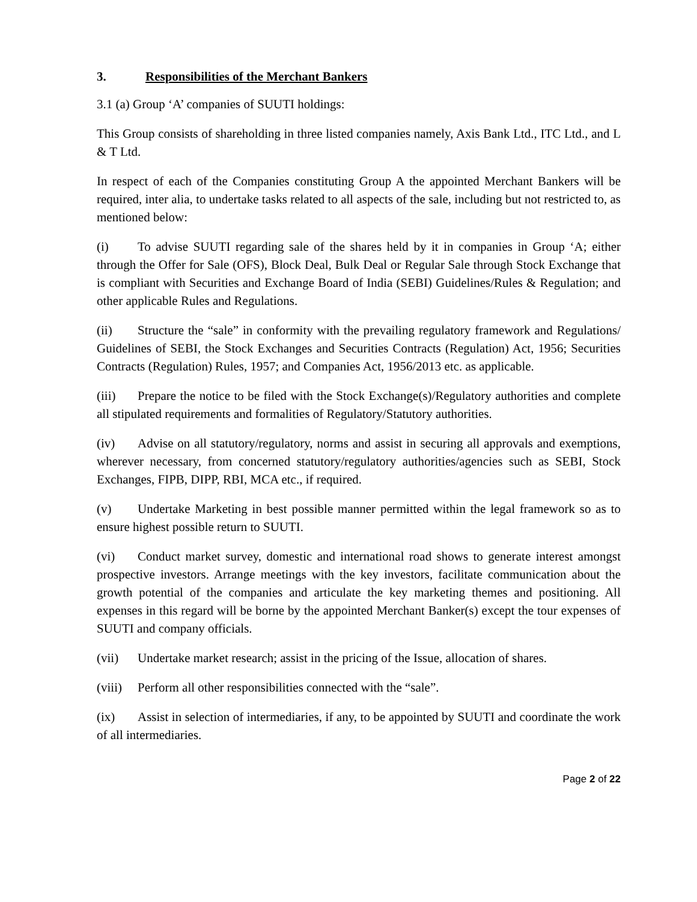3. Responsibilities of the Merchant Bankers
3.1 (a) Group ‘A’ companies of SUUTI holdings:
This Group consists of shareholding in three listed companies namely, Axis Bank Ltd., ITC Ltd., and L & T Ltd.
In respect of each of the Companies constituting Group A the appointed Merchant Bankers will be required, inter alia, to undertake tasks related to all aspects of the sale, including but not restricted to, as mentioned below:
(i) To advise SUUTI regarding sale of the shares held by it in companies in Group ‘A; either through the Offer for Sale (OFS), Block Deal, Bulk Deal or Regular Sale through Stock Exchange that is compliant with Securities and Exchange Board of India (SEBI) Guidelines/Rules & Regulation; and other applicable Rules and Regulations.
(ii) Structure the “sale” in conformity with the prevailing regulatory framework and Regulations/ Guidelines of SEBI, the Stock Exchanges and Securities Contracts (Regulation) Act, 1956; Securities Contracts (Regulation) Rules, 1957; and Companies Act, 1956/2013 etc. as applicable.
(iii) Prepare the notice to be filed with the Stock Exchange(s)/Regulatory authorities and complete all stipulated requirements and formalities of Regulatory/Statutory authorities.
(iv) Advise on all statutory/regulatory, norms and assist in securing all approvals and exemptions, wherever necessary, from concerned statutory/regulatory authorities/agencies such as SEBI, Stock Exchanges, FIPB, DIPP, RBI, MCA etc., if required.
(v) Undertake Marketing in best possible manner permitted within the legal framework so as to ensure highest possible return to SUUTI.
(vi) Conduct market survey, domestic and international road shows to generate interest amongst prospective investors. Arrange meetings with the key investors, facilitate communication about the growth potential of the companies and articulate the key marketing themes and positioning. All expenses in this regard will be borne by the appointed Merchant Banker(s) except the tour expenses of SUUTI and company officials.
(vii) Undertake market research; assist in the pricing of the Issue, allocation of shares.
(viii) Perform all other responsibilities connected with the “sale”.
(ix) Assist in selection of intermediaries, if any, to be appointed by SUUTI and coordinate the work of all intermediaries.
Page 2 of 22